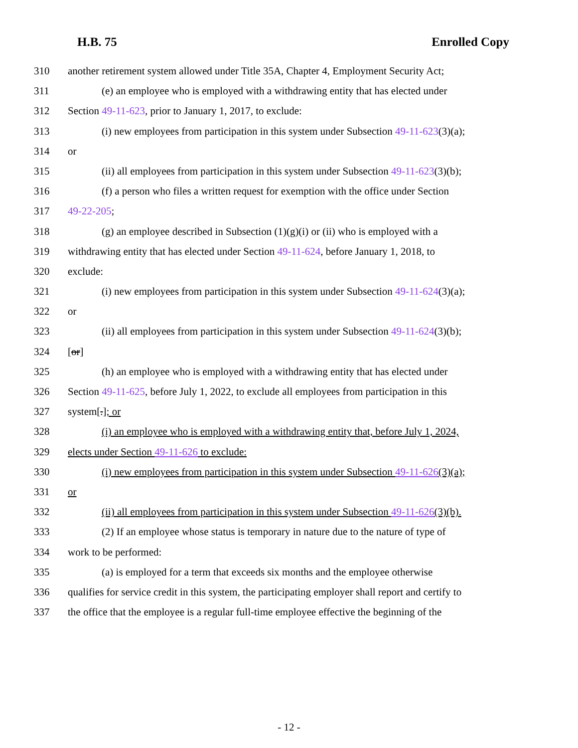H.B. 75 Enrolled Copy
310 another retirement system allowed under Title 35A, Chapter 4, Employment Security Act;
311 (e) an employee who is employed with a withdrawing entity that has elected under
312 Section 49-11-623, prior to January 1, 2017, to exclude:
313 (i) new employees from participation in this system under Subsection 49-11-623(3)(a);
314 or
315 (ii) all employees from participation in this system under Subsection 49-11-623(3)(b);
316 (f) a person who files a written request for exemption with the office under Section
317 49-22-205;
318 (g) an employee described in Subsection (1)(g)(i) or (ii) who is employed with a
319 withdrawing entity that has elected under Section 49-11-624, before January 1, 2018, to
320 exclude:
321 (i) new employees from participation in this system under Subsection 49-11-624(3)(a);
322 or
323 (ii) all employees from participation in this system under Subsection 49-11-624(3)(b);
324 [or]
325 (h) an employee who is employed with a withdrawing entity that has elected under
326 Section 49-11-625, before July 1, 2022, to exclude all employees from participation in this
327 system[.]; or
328 (i) an employee who is employed with a withdrawing entity that, before July 1, 2024,
329 elects under Section 49-11-626 to exclude:
330 (i) new employees from participation in this system under Subsection 49-11-626(3)(a);
331 or
332 (ii) all employees from participation in this system under Subsection 49-11-626(3)(b).
333 (2) If an employee whose status is temporary in nature due to the nature of type of
334 work to be performed:
335 (a) is employed for a term that exceeds six months and the employee otherwise
336 qualifies for service credit in this system, the participating employer shall report and certify to
337 the office that the employee is a regular full-time employee effective the beginning of the
- 12 -